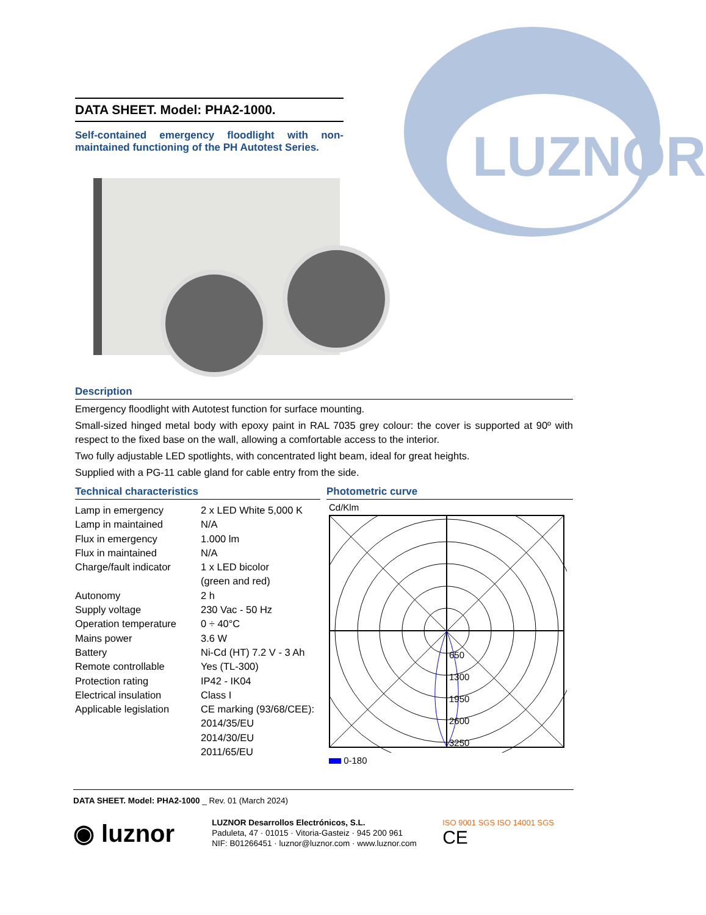LUZNOR
DATA SHEET. Model: PHA2-1000.
Self-contained emergency floodlight with non-maintained functioning of the PH Autotest Series.
Description
Emergency floodlight with Autotest function for surface mounting.
Small-sized hinged metal body with epoxy paint in RAL 7035 grey colour: the cover is supported at 90º with respect to the fixed base on the wall, allowing a comfortable access to the interior.
Two fully adjustable LED spotlights, with concentrated light beam, ideal for great heights.
Supplied with a PG-11 cable gland for cable entry from the side.
Technical characteristics
| Lamp in emergency | 2 x LED White 5,000 K |
| Lamp in maintained | N/A |
| Flux in emergency | 1.000 lm |
| Flux in maintained | N/A |
| Charge/fault indicator | 1 x LED bicolor (green and red) |
| Autonomy | 2 h |
| Supply voltage | 230 Vac - 50 Hz |
| Operation temperature | 0 ÷ 40°C |
| Mains power | 3.6 W |
| Battery | Ni-Cd (HT) 7.2 V - 3 Ah |
| Remote controllable | Yes (TL-300) |
| Protection rating | IP42 - IK04 |
| Electrical insulation | Class I |
| Applicable legislation | CE marking (93/68/CEE): 2014/35/EU 2014/30/EU 2011/65/EU |
Photometric curve
Cd/Klm
650
1300
1950
2600
3250
0-180
DATA SHEET. Model: PHA2-1000 _ Rev. 01 (March 2024)
◉ luznor
LUZNOR Desarrollos Electrónicos, S.L.
Paduleta, 47 · 01015 · Vitoria-Gasteiz · 945 200 961
NIF: B01266451 · luznor@luznor.com · www.luznor.com
ISO 9001 SGS ISO 14001 SGS CE